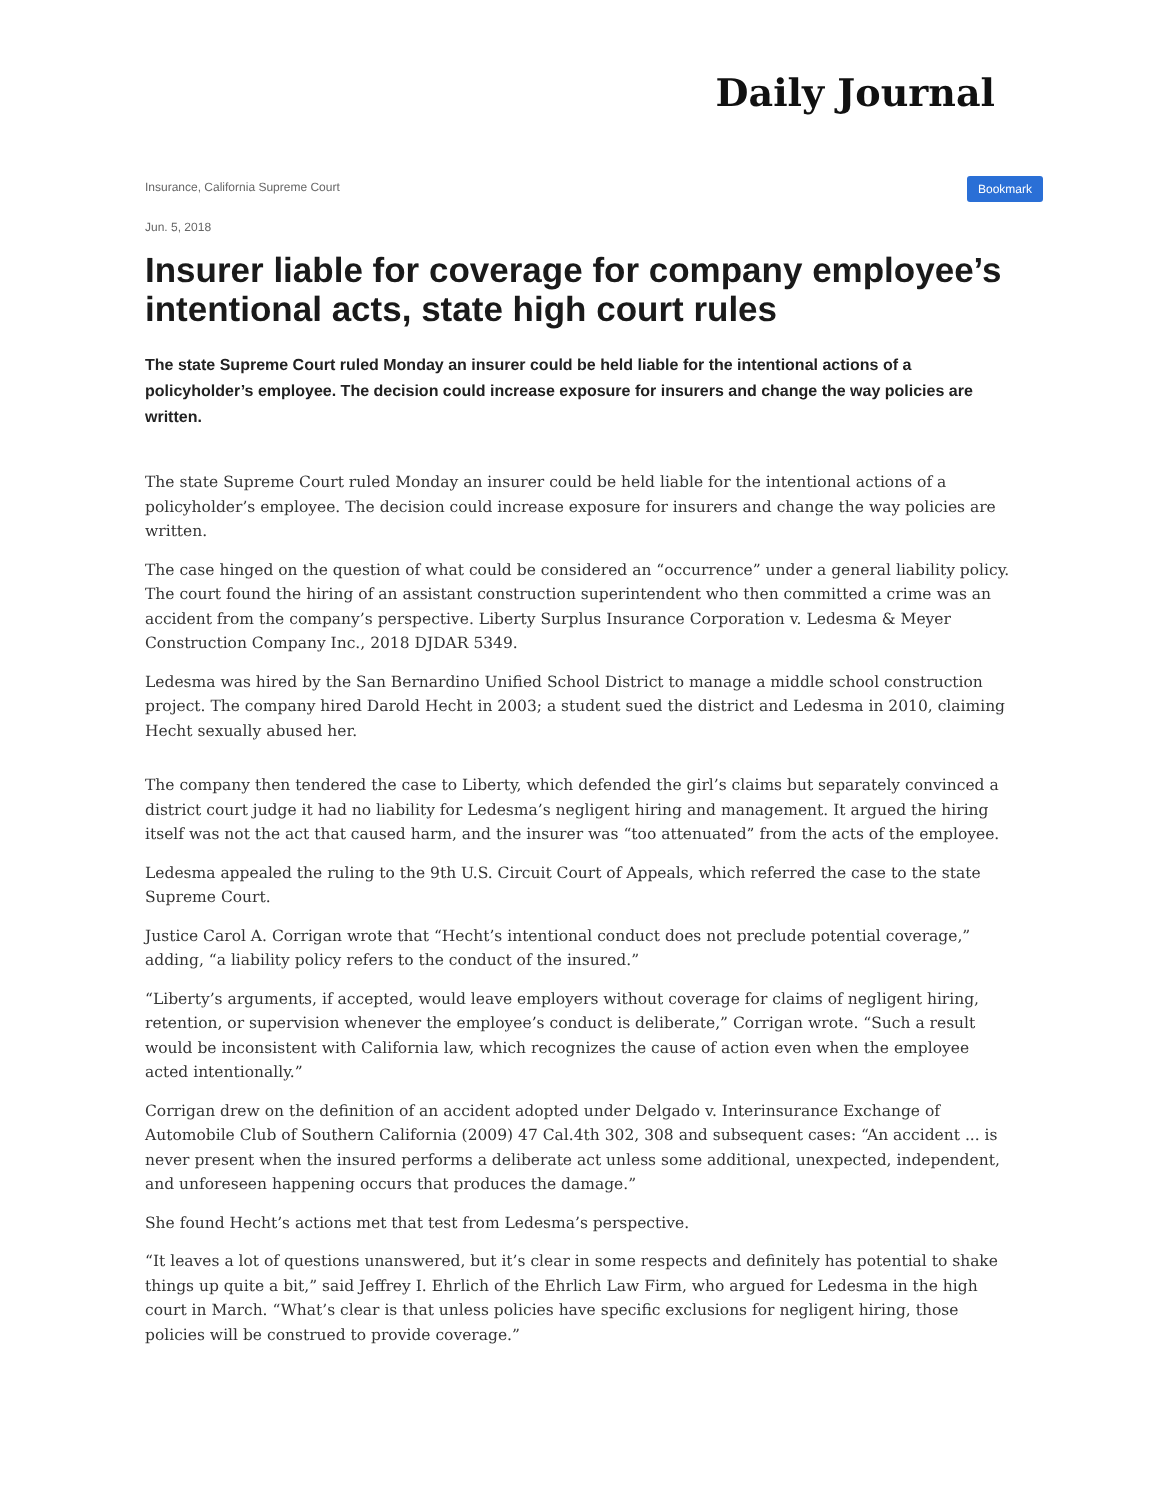Daily Journal
Insurance, California Supreme Court
Bookmark
Jun. 5, 2018
Insurer liable for coverage for company employee’s intentional acts, state high court rules
The state Supreme Court ruled Monday an insurer could be held liable for the intentional actions of a policyholder’s employee. The decision could increase exposure for insurers and change the way policies are written.
The state Supreme Court ruled Monday an insurer could be held liable for the intentional actions of a policyholder’s employee. The decision could increase exposure for insurers and change the way policies are written.
The case hinged on the question of what could be considered an “occurrence” under a general liability policy. The court found the hiring of an assistant construction superintendent who then committed a crime was an accident from the company’s perspective. Liberty Surplus Insurance Corporation v. Ledesma & Meyer Construction Company Inc., 2018 DJDAR 5349.
Ledesma was hired by the San Bernardino Unified School District to manage a middle school construction project. The company hired Darold Hecht in 2003; a student sued the district and Ledesma in 2010, claiming Hecht sexually abused her.
The company then tendered the case to Liberty, which defended the girl’s claims but separately convinced a district court judge it had no liability for Ledesma’s negligent hiring and management. It argued the hiring itself was not the act that caused harm, and the insurer was “too attenuated” from the acts of the employee.
Ledesma appealed the ruling to the 9th U.S. Circuit Court of Appeals, which referred the case to the state Supreme Court.
Justice Carol A. Corrigan wrote that “Hecht’s intentional conduct does not preclude potential coverage,” adding, “a liability policy refers to the conduct of the insured.”
“Liberty’s arguments, if accepted, would leave employers without coverage for claims of negligent hiring, retention, or supervision whenever the employee’s conduct is deliberate,” Corrigan wrote. “Such a result would be inconsistent with California law, which recognizes the cause of action even when the employee acted intentionally.”
Corrigan drew on the definition of an accident adopted under Delgado v. Interinsurance Exchange of Automobile Club of Southern California (2009) 47 Cal.4th 302, 308 and subsequent cases: “An accident ... is never present when the insured performs a deliberate act unless some additional, unexpected, independent, and unforeseen happening occurs that produces the damage.”
She found Hecht’s actions met that test from Ledesma’s perspective.
“It leaves a lot of questions unanswered, but it’s clear in some respects and definitely has potential to shake things up quite a bit,” said Jeffrey I. Ehrlich of the Ehrlich Law Firm, who argued for Ledesma in the high court in March. “What’s clear is that unless policies have specific exclusions for negligent hiring, those policies will be construed to provide coverage.”